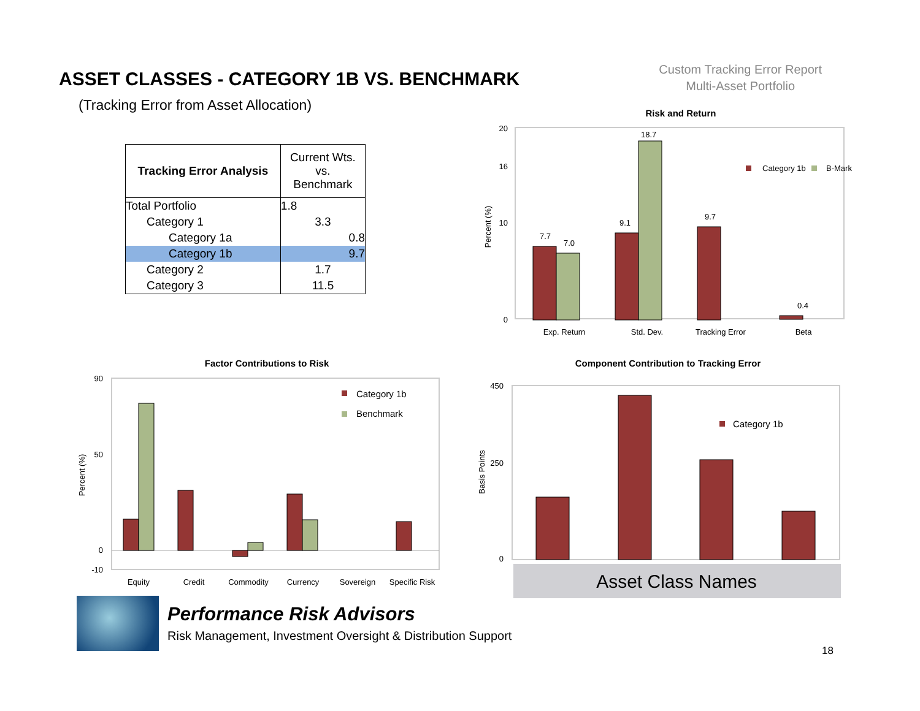ASSET CLASSES - CATEGORY 1B VS. BENCHMARK
(Tracking Error from Asset Allocation)
Custom Tracking Error Report
Multi-Asset Portfolio
| Tracking Error Analysis | Current Wts. vs. Benchmark |
| --- | --- |
| Total Portfolio | 1.8 |
| Category 1 | 3.3 |
| Category 1a | 0.8 |
| Category 1b | 9.7 |
| Category 2 | 1.7 |
| Category 3 | 11.5 |
Risk and Return
20
16
10
0
Percent (%)
7.7
7.0
9.1
18.7
9.7
0.4
Exp. Return
Std. Dev.
Tracking Error
Beta
Category 1b
B-Mark
Factor Contributions to Risk
90
50
0
-10
Percent (%)
Equity
Credit
Commodity
Currency
Sovereign
Specific Risk
Category 1b
Benchmark
Component Contribution to Tracking Error
450
250
0
Basis Points
Category 1b
Asset Class Names
Performance Risk Advisors
Risk Management, Investment Oversight & Distribution Support
18